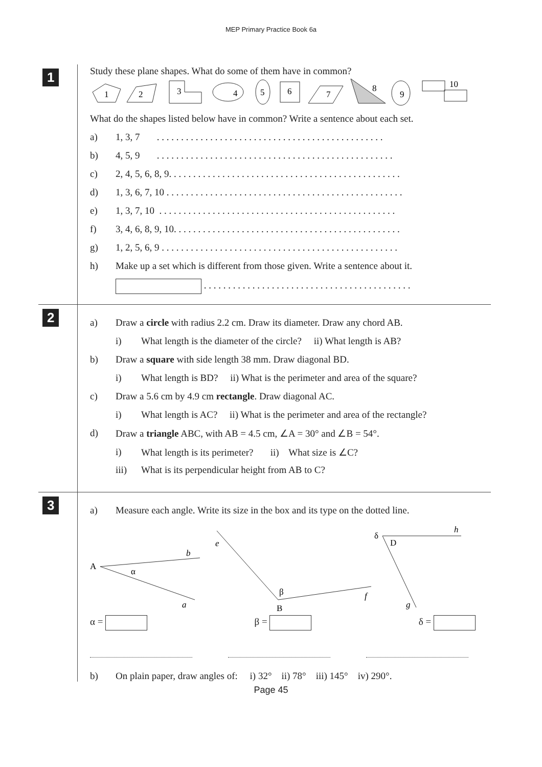MEP Primary Practice Book 6a
1
Study these plane shapes. What do some of them have in common?
1
2
3
4
5
6
7
8
9
10
What do the shapes listed below have in common? Write a sentence about each set.
a) 1, 3, 7 . . . . . . . . . . . . . . . . . . . . . . . . . . . . . . . . . . . . . . . . . . . . . . .
b) 4, 5, 9 . . . . . . . . . . . . . . . . . . . . . . . . . . . . . . . . . . . . . . . . . . . . . . . . .
c) 2, 4, 5, 6, 8, 9. . . . . . . . . . . . . . . . . . . . . . . . . . . . . . . . . . . . . . . . . . . . . . . .
d) 1, 3, 6, 7, 10 . . . . . . . . . . . . . . . . . . . . . . . . . . . . . . . . . . . . . . . . . . . . . . . . .
e) 1, 3, 7, 10 . . . . . . . . . . . . . . . . . . . . . . . . . . . . . . . . . . . . . . . . . . . . . . . . .
f) 3, 4, 6, 8, 9, 10. . . . . . . . . . . . . . . . . . . . . . . . . . . . . . . . . . . . . . . . . . . . . . .
g) 1, 2, 5, 6, 9 . . . . . . . . . . . . . . . . . . . . . . . . . . . . . . . . . . . . . . . . . . . . . . . . .
h) Make up a set which is different from those given. Write a sentence about it.
. . . . . . . . . . . . . . . . . . . . . . . . . . . . . . . . . . . . . . . . . . .
2
a) Draw a circle with radius 2.2 cm. Draw its diameter. Draw any chord AB.
i) What length is the diameter of the circle? ii) What length is AB?
b) Draw a square with side length 38 mm. Draw diagonal BD.
i) What length is BD? ii) What is the perimeter and area of the square?
c) Draw a 5.6 cm by 4.9 cm rectangle. Draw diagonal AC.
i) What length is AC? ii) What is the perimeter and area of the rectangle?
d) Draw a triangle ABC, with AB = 4.5 cm, ∠A = 30° and ∠B = 54°.
i) What length is its perimeter? ii) What size is ∠C?
iii) What is its perpendicular height from AB to C?
3
a) Measure each angle. Write its size in the box and its type on the dotted line.
A
b
a
α
e
f
B
β
h
D
g
δ
α = β = δ =
b) On plain paper, draw angles of: i) 32° ii) 78° iii) 145° iv) 290°.
Page 45